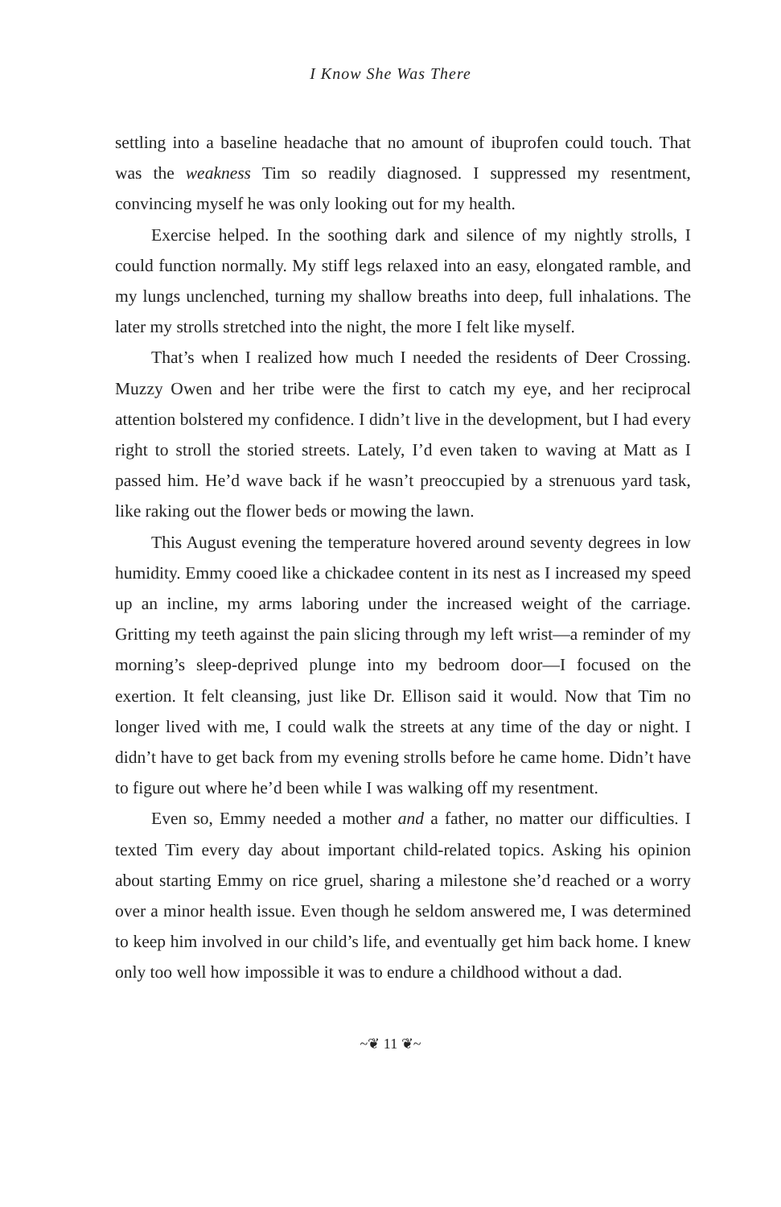I Know She Was There
settling into a baseline headache that no amount of ibuprofen could touch. That was the weakness Tim so readily diagnosed. I suppressed my resentment, convincing myself he was only looking out for my health.
Exercise helped. In the soothing dark and silence of my nightly strolls, I could function normally. My stiff legs relaxed into an easy, elongated ramble, and my lungs unclenched, turning my shallow breaths into deep, full inhalations. The later my strolls stretched into the night, the more I felt like myself.
That’s when I realized how much I needed the residents of Deer Crossing. Muzzy Owen and her tribe were the first to catch my eye, and her reciprocal attention bolstered my confidence. I didn’t live in the development, but I had every right to stroll the storied streets. Lately, I’d even taken to waving at Matt as I passed him. He’d wave back if he wasn’t preoccupied by a strenuous yard task, like raking out the flower beds or mowing the lawn.
This August evening the temperature hovered around seventy degrees in low humidity. Emmy cooed like a chickadee content in its nest as I increased my speed up an incline, my arms laboring under the increased weight of the carriage. Gritting my teeth against the pain slicing through my left wrist—a reminder of my morning’s sleep-deprived plunge into my bedroom door—I focused on the exertion. It felt cleansing, just like Dr. Ellison said it would. Now that Tim no longer lived with me, I could walk the streets at any time of the day or night. I didn’t have to get back from my evening strolls before he came home. Didn’t have to figure out where he’d been while I was walking off my resentment.
Even so, Emmy needed a mother and a father, no matter our difficulties. I texted Tim every day about important child-related topics. Asking his opinion about starting Emmy on rice gruel, sharing a milestone she’d reached or a worry over a minor health issue. Even though he seldom answered me, I was determined to keep him involved in our child’s life, and eventually get him back home. I knew only too well how impossible it was to endure a childhood without a dad.
~❦ 11 ❦~